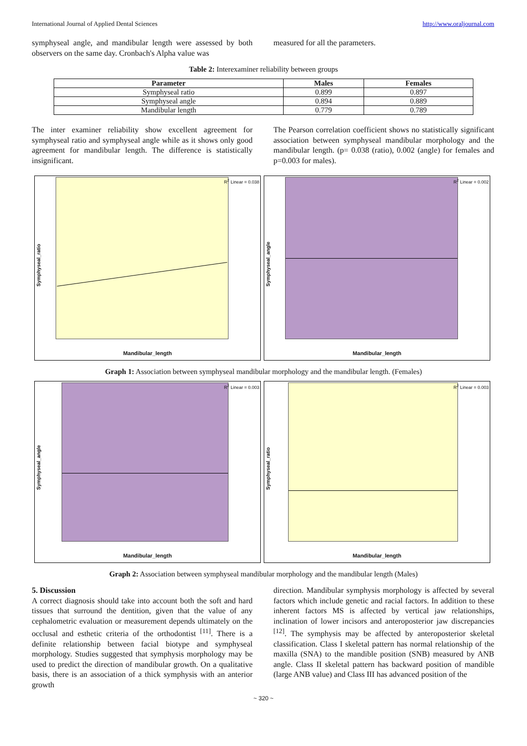International Journal of Applied Dental Sciences http://www.oraljournal.com
symphyseal angle, and mandibular length were assessed by both observers on the same day. Cronbach's Alpha value was
measured for all the parameters.
Table 2: Interexaminer reliability between groups
| Parameter | Males | Females |
| --- | --- | --- |
| Symphyseal ratio | 0.899 | 0.897 |
| Symphyseal angle | 0.894 | 0.889 |
| Mandibular length | 0.779 | 0.789 |
The inter examiner reliability show excellent agreement for symphyseal ratio and symphyseal angle while as it shows only good agreement for mandibular length. The difference is statistically insignificant.
The Pearson correlation coefficient shows no statistically significant association between symphyseal mandibular morphology and the mandibular length. (p= 0.038 (ratio), 0.002 (angle) for females and p=0.003 for males).
Symphyseal_ratio
R<sup>2</sup> Linear = 0.038
Mandibular_length
Symphyseal_angle
R<sup>2</sup> Linear = 0.002
Mandibular_length
Graph 1: Association between symphyseal mandibular morphology and the mandibular length. (Females)
Symphyseal_angle
R<sup>2</sup> Linear = 0.003
Mandibular_length
Symphyseal_ratio
R<sup>2</sup> Linear = 0.003
Mandibular_length
Graph 2: Association between symphyseal mandibular morphology and the mandibular length (Males)
5. Discussion
A correct diagnosis should take into account both the soft and hard tissues that surround the dentition, given that the value of any cephalometric evaluation or measurement depends ultimately on the occlusal and esthetic criteria of the orthodontist <sup>[11]</sup>. There is a definite relationship between facial biotype and symphyseal morphology. Studies suggested that symphysis morphology may be used to predict the direction of mandibular growth. On a qualitative basis, there is an association of a thick symphysis with an anterior growth
direction. Mandibular symphysis morphology is affected by several factors which include genetic and racial factors. In addition to these inherent factors MS is affected by vertical jaw relationships, inclination of lower incisors and anteroposterior jaw discrepancies <sup>[12]</sup>. The symphysis may be affected by anteroposterior skeletal classification. Class I skeletal pattern has normal relationship of the maxilla (SNA) to the mandible position (SNB) measured by ANB angle. Class II skeletal pattern has backward position of mandible (large ANB value) and Class III has advanced position of the
~ 320 ~